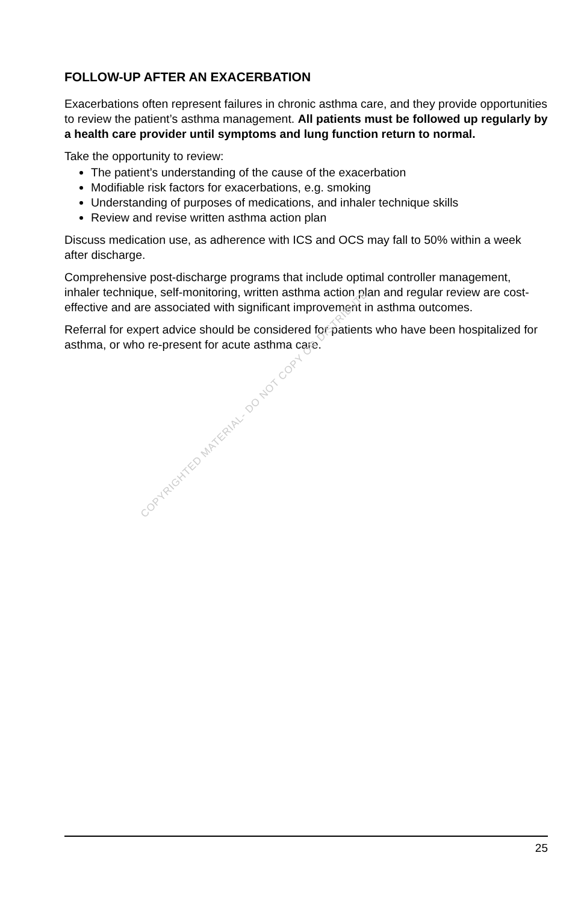FOLLOW-UP AFTER AN EXACERBATION
Exacerbations often represent failures in chronic asthma care, and they provide opportunities to review the patient’s asthma management. All patients must be followed up regularly by a health care provider until symptoms and lung function return to normal.
Take the opportunity to review:
The patient’s understanding of the cause of the exacerbation
Modifiable risk factors for exacerbations, e.g. smoking
Understanding of purposes of medications, and inhaler technique skills
Review and revise written asthma action plan
Discuss medication use, as adherence with ICS and OCS may fall to 50% within a week after discharge.
Comprehensive post-discharge programs that include optimal controller management, inhaler technique, self-monitoring, written asthma action plan and regular review are cost-effective and are associated with significant improvement in asthma outcomes.
Referral for expert advice should be considered for patients who have been hospitalized for asthma, or who re-present for acute asthma care.
COPYRIGHTED MATERIAL- DO NOT COPY OR DISTRIBUTE
25